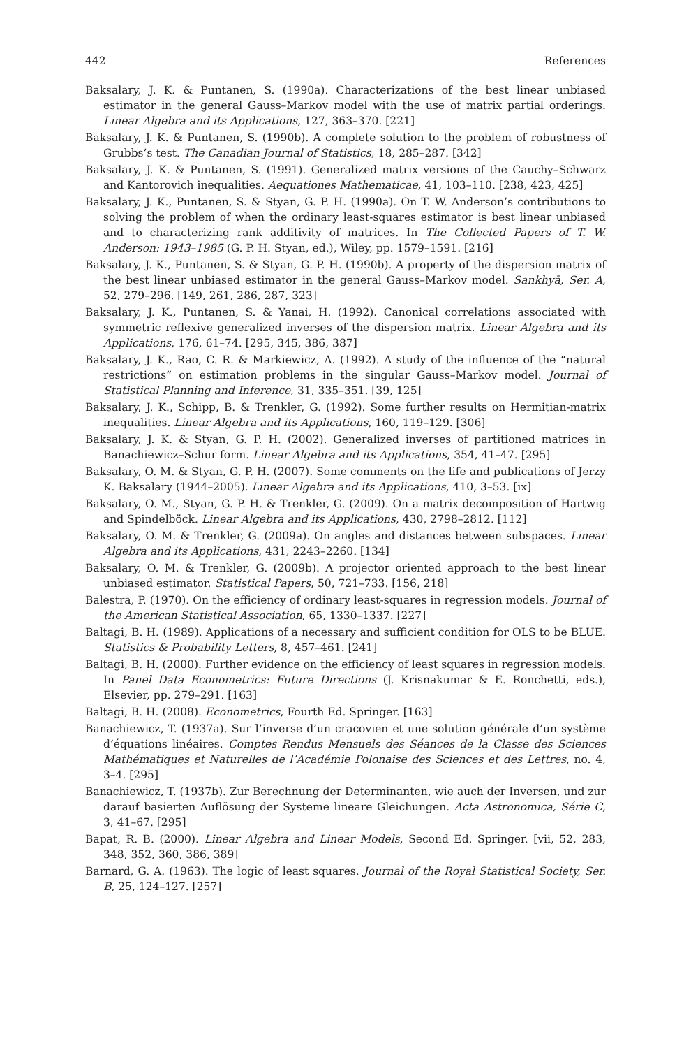442 References
Baksalary, J. K. & Puntanen, S. (1990a). Characterizations of the best linear unbiased estimator in the general Gauss–Markov model with the use of matrix partial orderings. Linear Algebra and its Applications, 127, 363–370. [221]
Baksalary, J. K. & Puntanen, S. (1990b). A complete solution to the problem of robustness of Grubbs’s test. The Canadian Journal of Statistics, 18, 285–287. [342]
Baksalary, J. K. & Puntanen, S. (1991). Generalized matrix versions of the Cauchy–Schwarz and Kantorovich inequalities. Aequationes Mathematicae, 41, 103–110. [238, 423, 425]
Baksalary, J. K., Puntanen, S. & Styan, G. P. H. (1990a). On T. W. Anderson’s contributions to solving the problem of when the ordinary least-squares estimator is best linear unbiased and to characterizing rank additivity of matrices. In The Collected Papers of T. W. Anderson: 1943–1985 (G. P. H. Styan, ed.), Wiley, pp. 1579–1591. [216]
Baksalary, J. K., Puntanen, S. & Styan, G. P. H. (1990b). A property of the dispersion matrix of the best linear unbiased estimator in the general Gauss–Markov model. Sankhyā, Ser. A, 52, 279–296. [149, 261, 286, 287, 323]
Baksalary, J. K., Puntanen, S. & Yanai, H. (1992). Canonical correlations associated with symmetric reflexive generalized inverses of the dispersion matrix. Linear Algebra and its Applications, 176, 61–74. [295, 345, 386, 387]
Baksalary, J. K., Rao, C. R. & Markiewicz, A. (1992). A study of the influence of the “natural restrictions” on estimation problems in the singular Gauss–Markov model. Journal of Statistical Planning and Inference, 31, 335–351. [39, 125]
Baksalary, J. K., Schipp, B. & Trenkler, G. (1992). Some further results on Hermitian-matrix inequalities. Linear Algebra and its Applications, 160, 119–129. [306]
Baksalary, J. K. & Styan, G. P. H. (2002). Generalized inverses of partitioned matrices in Banachiewicz–Schur form. Linear Algebra and its Applications, 354, 41–47. [295]
Baksalary, O. M. & Styan, G. P. H. (2007). Some comments on the life and publications of Jerzy K. Baksalary (1944–2005). Linear Algebra and its Applications, 410, 3–53. [ix]
Baksalary, O. M., Styan, G. P. H. & Trenkler, G. (2009). On a matrix decomposition of Hartwig and Spindelböck. Linear Algebra and its Applications, 430, 2798–2812. [112]
Baksalary, O. M. & Trenkler, G. (2009a). On angles and distances between subspaces. Linear Algebra and its Applications, 431, 2243–2260. [134]
Baksalary, O. M. & Trenkler, G. (2009b). A projector oriented approach to the best linear unbiased estimator. Statistical Papers, 50, 721–733. [156, 218]
Balestra, P. (1970). On the efficiency of ordinary least-squares in regression models. Journal of the American Statistical Association, 65, 1330–1337. [227]
Baltagi, B. H. (1989). Applications of a necessary and sufficient condition for OLS to be BLUE. Statistics & Probability Letters, 8, 457–461. [241]
Baltagi, B. H. (2000). Further evidence on the efficiency of least squares in regression models. In Panel Data Econometrics: Future Directions (J. Krisnakumar & E. Ronchetti, eds.), Elsevier, pp. 279–291. [163]
Baltagi, B. H. (2008). Econometrics, Fourth Ed. Springer. [163]
Banachiewicz, T. (1937a). Sur l’inverse d’un cracovien et une solution générale d’un système d’équations linéaires. Comptes Rendus Mensuels des Séances de la Classe des Sciences Mathématiques et Naturelles de l’Académie Polonaise des Sciences et des Lettres, no. 4, 3–4. [295]
Banachiewicz, T. (1937b). Zur Berechnung der Determinanten, wie auch der Inversen, und zur darauf basierten Auflösung der Systeme lineare Gleichungen. Acta Astronomica, Série C, 3, 41–67. [295]
Bapat, R. B. (2000). Linear Algebra and Linear Models, Second Ed. Springer. [vii, 52, 283, 348, 352, 360, 386, 389]
Barnard, G. A. (1963). The logic of least squares. Journal of the Royal Statistical Society, Ser. B, 25, 124–127. [257]